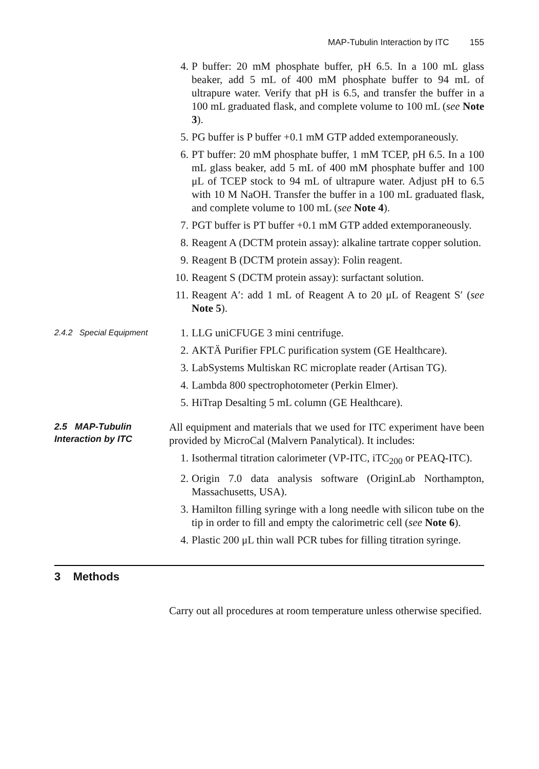MAP-Tubulin Interaction by ITC 155
4. P buffer: 20 mM phosphate buffer, pH 6.5. In a 100 mL glass beaker, add 5 mL of 400 mM phosphate buffer to 94 mL of ultrapure water. Verify that pH is 6.5, and transfer the buffer in a 100 mL graduated flask, and complete volume to 100 mL (see Note 3).
5. PG buffer is P buffer +0.1 mM GTP added extemporaneously.
6. PT buffer: 20 mM phosphate buffer, 1 mM TCEP, pH 6.5. In a 100 mL glass beaker, add 5 mL of 400 mM phosphate buffer and 100 μL of TCEP stock to 94 mL of ultrapure water. Adjust pH to 6.5 with 10 M NaOH. Transfer the buffer in a 100 mL graduated flask, and complete volume to 100 mL (see Note 4).
7. PGT buffer is PT buffer +0.1 mM GTP added extemporaneously.
8. Reagent A (DCTM protein assay): alkaline tartrate copper solution.
9. Reagent B (DCTM protein assay): Folin reagent.
10. Reagent S (DCTM protein assay): surfactant solution.
11. Reagent A′: add 1 mL of Reagent A to 20 μL of Reagent S′ (see Note 5).
2.4.2 Special Equipment
1. LLG uniCFUGE 3 mini centrifuge.
2. AKTÄ Purifier FPLC purification system (GE Healthcare).
3. LabSystems Multiskan RC microplate reader (Artisan TG).
4. Lambda 800 spectrophotometer (Perkin Elmer).
5. HiTrap Desalting 5 mL column (GE Healthcare).
2.5 MAP-Tubulin
Interaction by ITC
All equipment and materials that we used for ITC experiment have been provided by MicroCal (Malvern Panalytical). It includes:
1. Isothermal titration calorimeter (VP-ITC, iTC<sub>200</sub> or PEAQ-ITC).
2. Origin 7.0 data analysis software (OriginLab Northampton, Massachusetts, USA).
3. Hamilton filling syringe with a long needle with silicon tube on the tip in order to fill and empty the calorimetric cell (see Note 6).
4. Plastic 200 μL thin wall PCR tubes for filling titration syringe.
3 Methods
Carry out all procedures at room temperature unless otherwise specified.